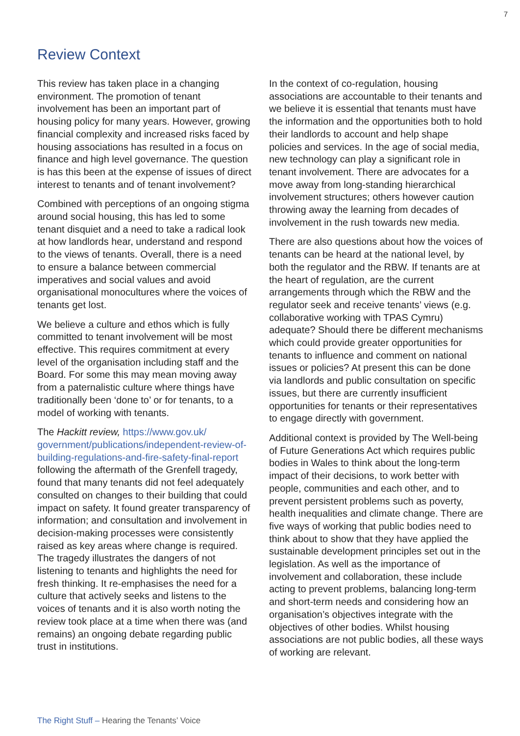7
Review Context
This review has taken place in a changing environment. The promotion of tenant involvement has been an important part of housing policy for many years. However, growing financial complexity and increased risks faced by housing associations has resulted in a focus on finance and high level governance. The question is has this been at the expense of issues of direct interest to tenants and of tenant involvement?
Combined with perceptions of an ongoing stigma around social housing, this has led to some tenant disquiet and a need to take a radical look at how landlords hear, understand and respond to the views of tenants. Overall, there is a need to ensure a balance between commercial imperatives and social values and avoid organisational monocultures where the voices of tenants get lost.
We believe a culture and ethos which is fully committed to tenant involvement will be most effective. This requires commitment at every level of the organisation including staff and the Board. For some this may mean moving away from a paternalistic culture where things have traditionally been ‘done to’ or for tenants, to a model of working with tenants.
The Hackitt review, https://www.gov.uk/ government/publications/independent-review-of-building-regulations-and-fire-safety-final-report following the aftermath of the Grenfell tragedy, found that many tenants did not feel adequately consulted on changes to their building that could impact on safety. It found greater transparency of information; and consultation and involvement in decision-making processes were consistently raised as key areas where change is required. The tragedy illustrates the dangers of not listening to tenants and highlights the need for fresh thinking. It re-emphasises the need for a culture that actively seeks and listens to the voices of tenants and it is also worth noting the review took place at a time when there was (and remains) an ongoing debate regarding public trust in institutions.
In the context of co-regulation, housing associations are accountable to their tenants and we believe it is essential that tenants must have the information and the opportunities both to hold their landlords to account and help shape policies and services. In the age of social media, new technology can play a significant role in tenant involvement. There are advocates for a move away from long-standing hierarchical involvement structures; others however caution throwing away the learning from decades of involvement in the rush towards new media.
There are also questions about how the voices of tenants can be heard at the national level, by both the regulator and the RBW. If tenants are at the heart of regulation, are the current arrangements through which the RBW and the regulator seek and receive tenants’ views (e.g. collaborative working with TPAS Cymru) adequate? Should there be different mechanisms which could provide greater opportunities for tenants to influence and comment on national issues or policies? At present this can be done via landlords and public consultation on specific issues, but there are currently insufficient opportunities for tenants or their representatives to engage directly with government.
Additional context is provided by The Well-being of Future Generations Act which requires public bodies in Wales to think about the long-term impact of their decisions, to work better with people, communities and each other, and to prevent persistent problems such as poverty, health inequalities and climate change. There are five ways of working that public bodies need to think about to show that they have applied the sustainable development principles set out in the legislation. As well as the importance of involvement and collaboration, these include acting to prevent problems, balancing long-term and short-term needs and considering how an organisation’s objectives integrate with the objectives of other bodies. Whilst housing associations are not public bodies, all these ways of working are relevant.
The Right Stuff – Hearing the Tenants’ Voice